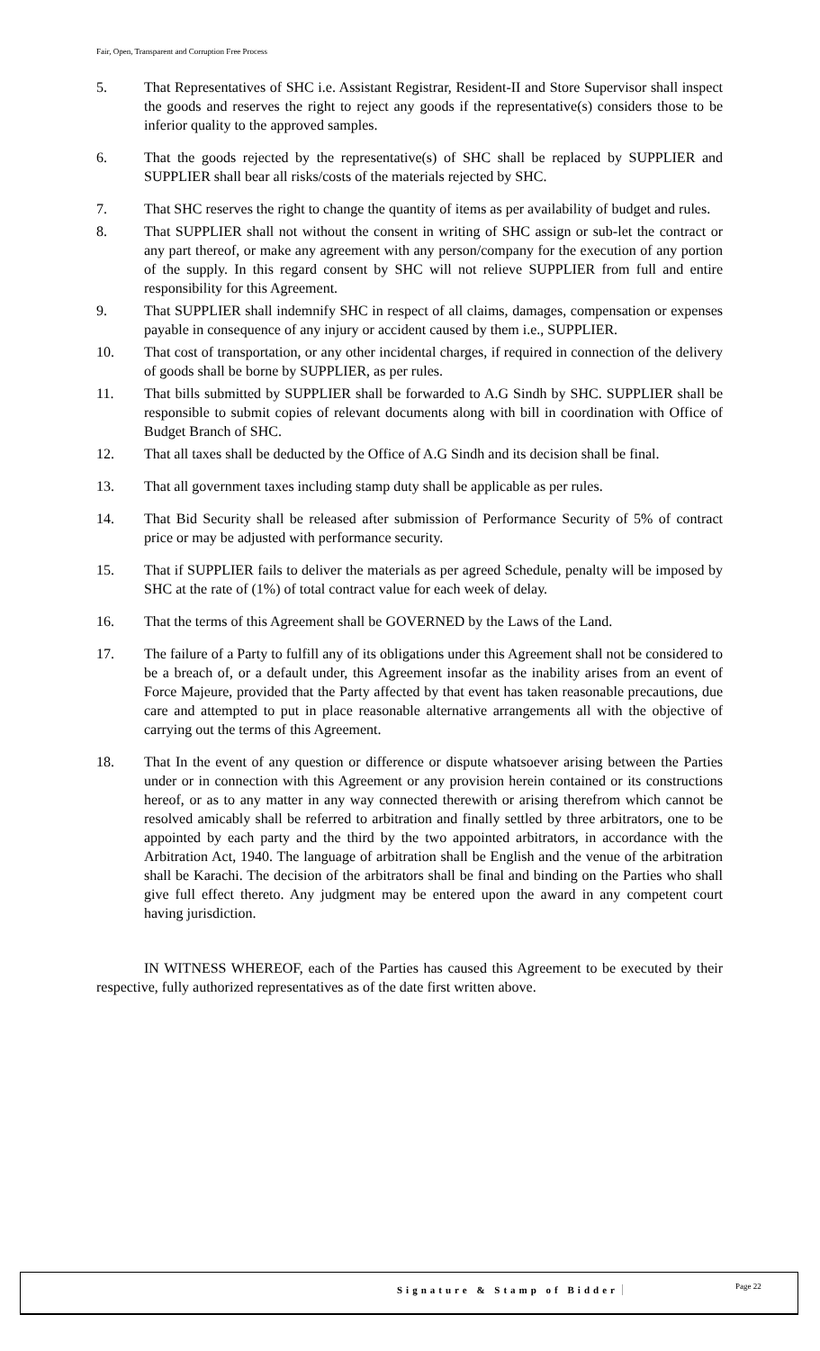Fair, Open, Transparent and Corruption Free Process
5. That Representatives of SHC i.e. Assistant Registrar, Resident-II and Store Supervisor shall inspect the goods and reserves the right to reject any goods if the representative(s) considers those to be inferior quality to the approved samples.
6. That the goods rejected by the representative(s) of SHC shall be replaced by SUPPLIER and SUPPLIER shall bear all risks/costs of the materials rejected by SHC.
7. That SHC reserves the right to change the quantity of items as per availability of budget and rules.
8. That SUPPLIER shall not without the consent in writing of SHC assign or sub-let the contract or any part thereof, or make any agreement with any person/company for the execution of any portion of the supply. In this regard consent by SHC will not relieve SUPPLIER from full and entire responsibility for this Agreement.
9. That SUPPLIER shall indemnify SHC in respect of all claims, damages, compensation or expenses payable in consequence of any injury or accident caused by them i.e., SUPPLIER.
10. That cost of transportation, or any other incidental charges, if required in connection of the delivery of goods shall be borne by SUPPLIER, as per rules.
11. That bills submitted by SUPPLIER shall be forwarded to A.G Sindh by SHC. SUPPLIER shall be responsible to submit copies of relevant documents along with bill in coordination with Office of Budget Branch of SHC.
12. That all taxes shall be deducted by the Office of A.G Sindh and its decision shall be final.
13. That all government taxes including stamp duty shall be applicable as per rules.
14. That Bid Security shall be released after submission of Performance Security of 5% of contract price or may be adjusted with performance security.
15. That if SUPPLIER fails to deliver the materials as per agreed Schedule, penalty will be imposed by SHC at the rate of (1%) of total contract value for each week of delay.
16. That the terms of this Agreement shall be GOVERNED by the Laws of the Land.
17. The failure of a Party to fulfill any of its obligations under this Agreement shall not be considered to be a breach of, or a default under, this Agreement insofar as the inability arises from an event of Force Majeure, provided that the Party affected by that event has taken reasonable precautions, due care and attempted to put in place reasonable alternative arrangements all with the objective of carrying out the terms of this Agreement.
18. That In the event of any question or difference or dispute whatsoever arising between the Parties under or in connection with this Agreement or any provision herein contained or its constructions hereof, or as to any matter in any way connected therewith or arising therefrom which cannot be resolved amicably shall be referred to arbitration and finally settled by three arbitrators, one to be appointed by each party and the third by the two appointed arbitrators, in accordance with the Arbitration Act, 1940. The language of arbitration shall be English and the venue of the arbitration shall be Karachi. The decision of the arbitrators shall be final and binding on the Parties who shall give full effect thereto. Any judgment may be entered upon the award in any competent court having jurisdiction.
IN WITNESS WHEREOF, each of the Parties has caused this Agreement to be executed by their respective, fully authorized representatives as of the date first written above.
Signature & Stamp of Bidder Page 22